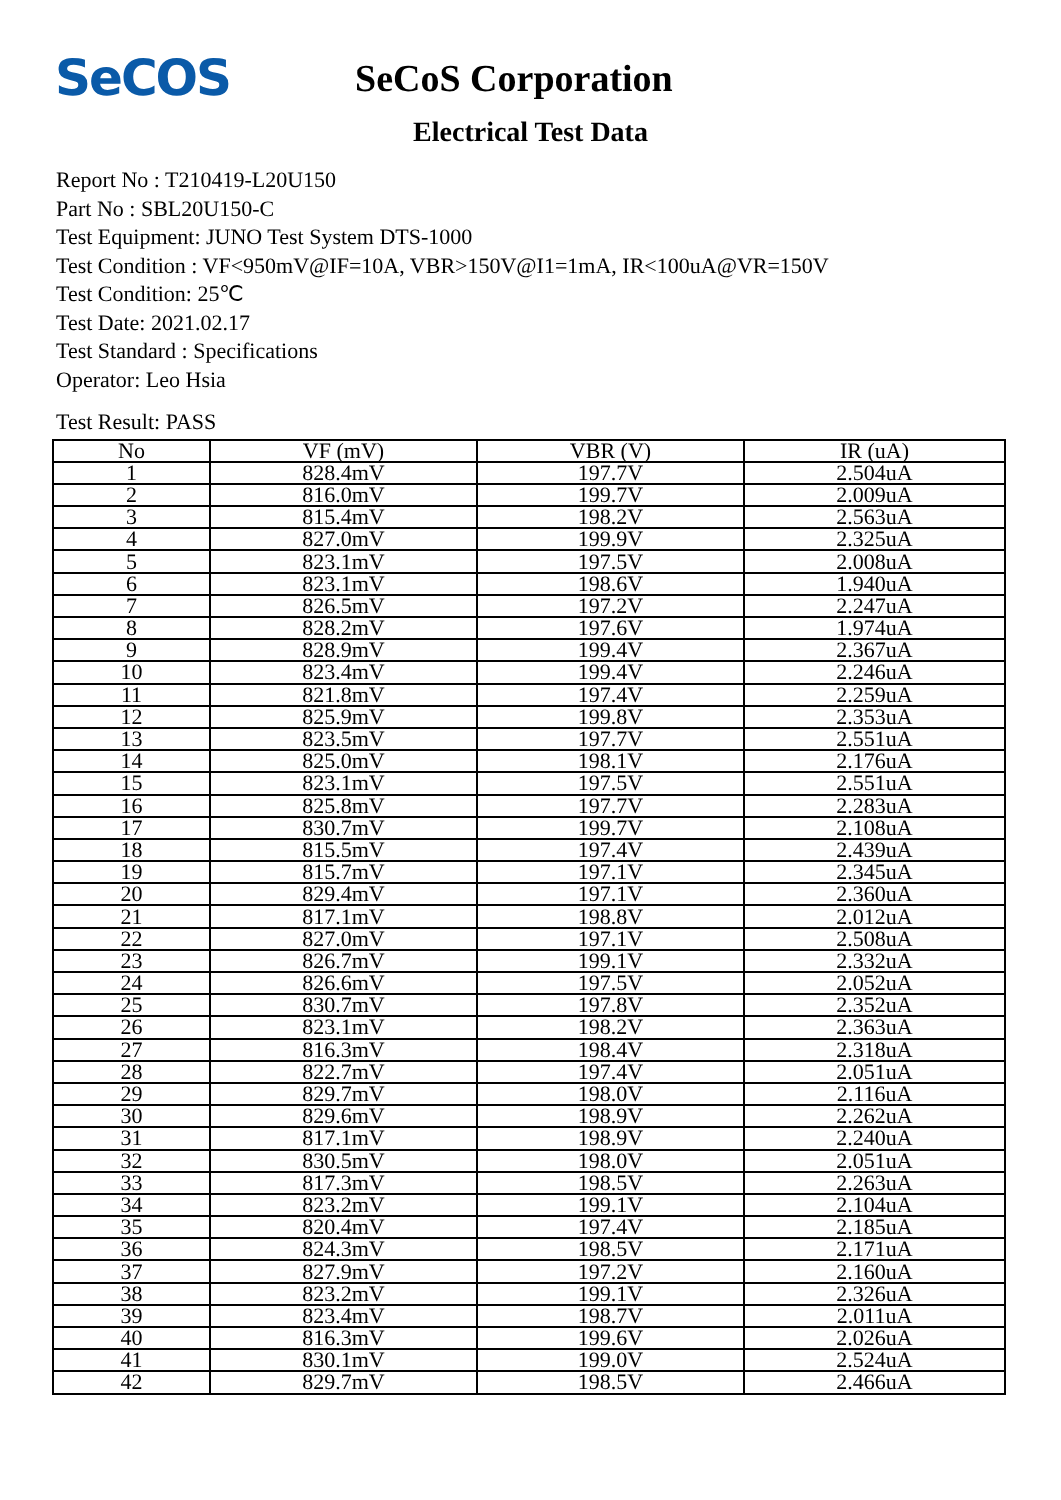SeCOS
SeCoS Corporation
Electrical Test Data
Report No : T210419-L20U150
Part No : SBL20U150-C
Test Equipment: JUNO Test System DTS-1000
Test Condition : VF<950mV@IF=10A, VBR>150V@I1=1mA, IR<100uA@VR=150V
Test Condition: 25℃
Test Date: 2021.02.17
Test Standard : Specifications
Operator: Leo Hsia
Test Result: PASS
| No | VF (mV) | VBR (V) | IR (uA) |
| --- | --- | --- | --- |
| 1 | 828.4mV | 197.7V | 2.504uA |
| 2 | 816.0mV | 199.7V | 2.009uA |
| 3 | 815.4mV | 198.2V | 2.563uA |
| 4 | 827.0mV | 199.9V | 2.325uA |
| 5 | 823.1mV | 197.5V | 2.008uA |
| 6 | 823.1mV | 198.6V | 1.940uA |
| 7 | 826.5mV | 197.2V | 2.247uA |
| 8 | 828.2mV | 197.6V | 1.974uA |
| 9 | 828.9mV | 199.4V | 2.367uA |
| 10 | 823.4mV | 199.4V | 2.246uA |
| 11 | 821.8mV | 197.4V | 2.259uA |
| 12 | 825.9mV | 199.8V | 2.353uA |
| 13 | 823.5mV | 197.7V | 2.551uA |
| 14 | 825.0mV | 198.1V | 2.176uA |
| 15 | 823.1mV | 197.5V | 2.551uA |
| 16 | 825.8mV | 197.7V | 2.283uA |
| 17 | 830.7mV | 199.7V | 2.108uA |
| 18 | 815.5mV | 197.4V | 2.439uA |
| 19 | 815.7mV | 197.1V | 2.345uA |
| 20 | 829.4mV | 197.1V | 2.360uA |
| 21 | 817.1mV | 198.8V | 2.012uA |
| 22 | 827.0mV | 197.1V | 2.508uA |
| 23 | 826.7mV | 199.1V | 2.332uA |
| 24 | 826.6mV | 197.5V | 2.052uA |
| 25 | 830.7mV | 197.8V | 2.352uA |
| 26 | 823.1mV | 198.2V | 2.363uA |
| 27 | 816.3mV | 198.4V | 2.318uA |
| 28 | 822.7mV | 197.4V | 2.051uA |
| 29 | 829.7mV | 198.0V | 2.116uA |
| 30 | 829.6mV | 198.9V | 2.262uA |
| 31 | 817.1mV | 198.9V | 2.240uA |
| 32 | 830.5mV | 198.0V | 2.051uA |
| 33 | 817.3mV | 198.5V | 2.263uA |
| 34 | 823.2mV | 199.1V | 2.104uA |
| 35 | 820.4mV | 197.4V | 2.185uA |
| 36 | 824.3mV | 198.5V | 2.171uA |
| 37 | 827.9mV | 197.2V | 2.160uA |
| 38 | 823.2mV | 199.1V | 2.326uA |
| 39 | 823.4mV | 198.7V | 2.011uA |
| 40 | 816.3mV | 199.6V | 2.026uA |
| 41 | 830.1mV | 199.0V | 2.524uA |
| 42 | 829.7mV | 198.5V | 2.466uA |